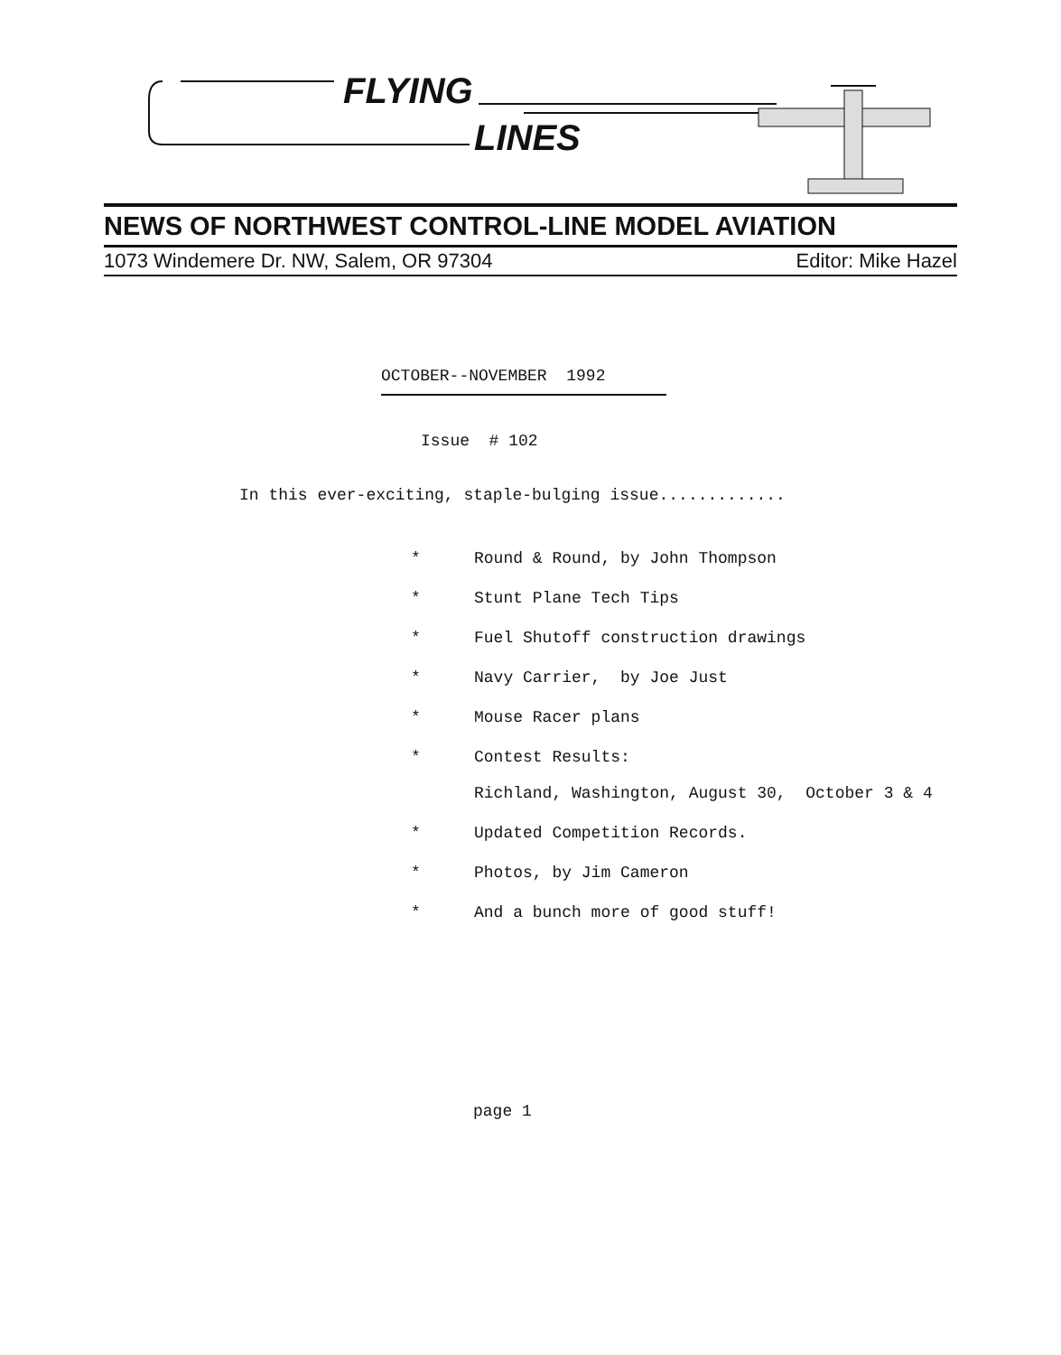FLYING
LINES
NEWS OF NORTHWEST CONTROL-LINE MODEL AVIATION
1073 Windemere Dr. NW, Salem, OR 97304 Editor: Mike Hazel
OCTOBER--NOVEMBER 1992
Issue # 102
In this ever-exciting, staple-bulging issue.............
* Round & Round, by John Thompson
* Stunt Plane Tech Tips
* Fuel Shutoff construction drawings
* Navy Carrier, by Joe Just
* Mouse Racer plans
* Contest Results:
Richland, Washington, August 30, October 3 & 4
* Updated Competition Records.
* Photos, by Jim Cameron
* And a bunch more of good stuff!
page 1